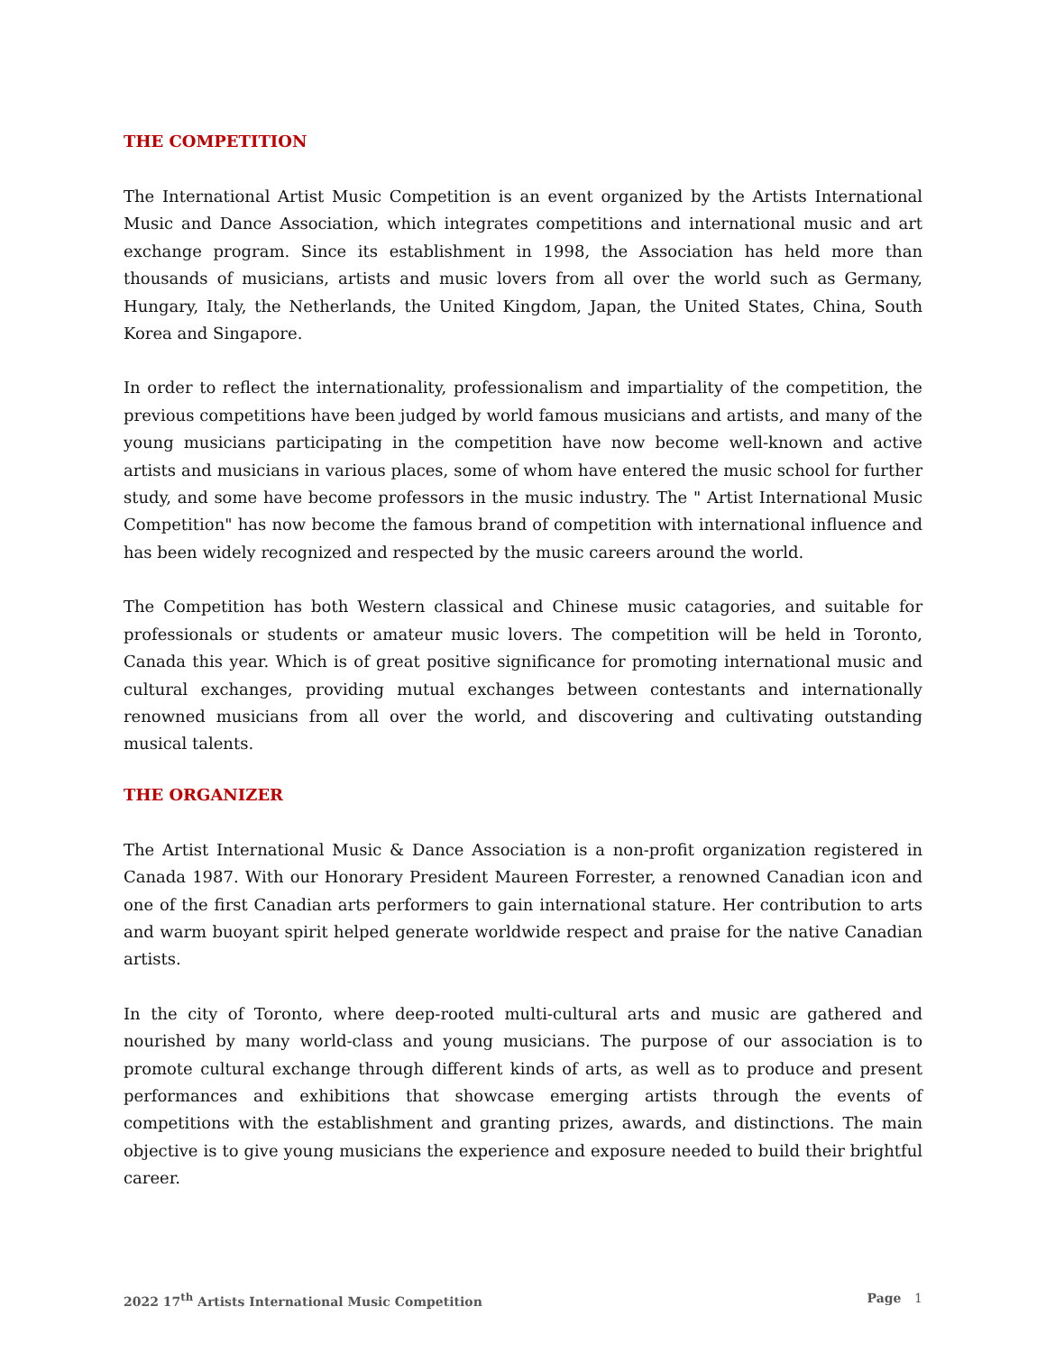THE COMPETITION
The International Artist Music Competition is an event organized by the Artists International Music and Dance Association, which integrates competitions and international music and art exchange program. Since its establishment in 1998, the Association has held more than thousands of musicians, artists and music lovers from all over the world such as Germany, Hungary, Italy, the Netherlands, the United Kingdom, Japan, the United States, China, South Korea and Singapore.
In order to reflect the internationality, professionalism and impartiality of the competition, the previous competitions have been judged by world famous musicians and artists, and many of the young musicians participating in the competition have now become well-known and active artists and musicians in various places, some of whom have entered the music school for further study, and some have become professors in the music industry. The " Artist International Music Competition" has now become the famous brand of competition with international influence and has been widely recognized and respected by the music careers around the world.
The Competition has both Western classical and Chinese music catagories, and suitable for professionals or students or amateur music lovers. The competition will be held in Toronto, Canada this year. Which is of great positive significance for promoting international music and cultural exchanges, providing mutual exchanges between contestants and internationally renowned musicians from all over the world, and discovering and cultivating outstanding musical talents.
THE ORGANIZER
The Artist International Music & Dance Association is a non-profit organization registered in Canada 1987. With our Honorary President Maureen Forrester, a renowned Canadian icon and one of the first Canadian arts performers to gain international stature. Her contribution to arts and warm buoyant spirit helped generate worldwide respect and praise for the native Canadian artists.
In the city of Toronto, where deep-rooted multi-cultural arts and music are gathered and nourished by many world-class and young musicians. The purpose of our association is to promote cultural exchange through different kinds of arts, as well as to produce and present performances and exhibitions that showcase emerging artists through the events of competitions with the establishment and granting prizes, awards, and distinctions. The main objective is to give young musicians the experience and exposure needed to build their brightful career.
2022 17<sup>th</sup> Artists International Music Competition Page 1